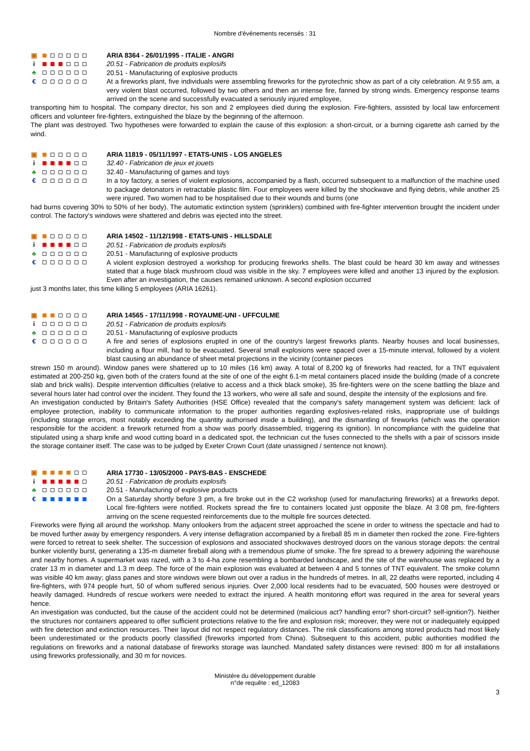Nombre d'événements recensés : 31
▣
i
♣
€
ARIA 8364 - 26/01/1995 - ITALIE - ANGRI
20.51 - Fabrication de produits explosifs
20.51 - Manufacturing of explosive products
At a fireworks plant, five individuals were assembling fireworks for the pyrotechnic show as part of a city celebration. At 9:55 am, a very violent blast occurred, followed by two others and then an intense fire, fanned by strong winds. Emergency response teams arrived on the scene and successfully evacuated a seriously injured employee,
transporting him to hospital. The company director, his son and 2 employees died during the explosion. Fire-fighters, assisted by local law enforcement officers and volunteer fire-fighters, extinguished the blaze by the beginning of the afternoon.
The plant was destroyed. Two hypotheses were forwarded to explain the cause of this explosion: a short-circuit, or a burning cigarette ash carried by the wind.
▣
i
♣
€
ARIA 11819 - 05/11/1997 - ETATS-UNIS - LOS ANGELES
32.40 - Fabrication de jeux et jouets
32.40 - Manufacturing of games and toys
In a toy factory, a series of violent explosions, accompanied by a flash, occurred subsequent to a malfunction of the machine used to package detonators in retractable plastic film. Four employees were killed by the shockwave and flying debris, while another 25 were injured. Two women had to be hospitalised due to their wounds and burns (one
had burns covering 30% to 50% of her body). The automatic extinction system (sprinklers) combined with fire-fighter intervention brought the incident under control. The factory's windows were shattered and debris was ejected into the street.
▣
i
♣
€
ARIA 14502 - 11/12/1998 - ETATS-UNIS - HILLSDALE
20.51 - Fabrication de produits explosifs
20.51 - Manufacturing of explosive products
A violent explosion destroyed a workshop for producing fireworks shells. The blast could be heard 30 km away and witnesses stated that a huge black mushroom cloud was visible in the sky. 7 employees were killed and another 13 injured by the explosion. Even after an investigation, the causes remained unknown. A second explosion occurred
just 3 months later, this time killing 5 employees (ARIA 16261).
▣
i
♣
€
ARIA 14565 - 17/11/1998 - ROYAUME-UNI - UFFCULME
20.51 - Fabrication de produits explosifs
20.51 - Manufacturing of explosive products
A fire and series of explosions erupted in one of the country's largest fireworks plants. Nearby houses and local businesses, including a flour mill, had to be evacuated. Several small explosions were spaced over a 15-minute interval, followed by a violent blast causing an abundance of sheet metal projections in the vicinity (container pieces
strewn 150 m around). Window panes were shattered up to 10 miles (16 km) away. A total of 8,200 kg of fireworks had reacted, for a TNT equivalent estimated at 200-250 kg, given both of the craters found at the site of one of the eight 6.1-m metal containers placed inside the building (made of a concrete slab and brick walls). Despite intervention difficulties (relative to access and a thick black smoke), 35 fire-fighters were on the scene battling the blaze and several hours later had control over the incident. They found the 13 workers, who were all safe and sound, despite the intensity of the explosions and fire.
An investigation conducted by Britain's Safety Authorities (HSE Office) revealed that the company's safety management system was deficient: lack of employee protection, inability to communicate information to the proper authorities regarding explosives-related risks, inappropriate use of buildings (including storage errors, most notably exceeding the quantity authorised inside a building), and the dismantling of fireworks (which was the operation responsible for the accident: a firework returned from a show was poorly disassembled, triggering its ignition). In noncompliance with the guideline that stipulated using a sharp knife and wood cutting board in a dedicated spot, the technician cut the fuses connected to the shells with a pair of scissors inside the storage container itself. The case was to be judged by Exeter Crown Court (date unassigned / sentence not known).
▣
i
♣
€
ARIA 17730 - 13/05/2000 - PAYS-BAS - ENSCHEDE
20.51 - Fabrication de produits explosifs
20.51 - Manufacturing of explosive products
On a Saturday shortly before 3 pm, a fire broke out in the C2 workshop (used for manufacturing fireworks) at a fireworks depot. Local fire-fighters were notified. Rockets spread the fire to containers located just opposite the blaze. At 3:08 pm, fire-fighters arriving on the scene requested reinforcements due to the multiple fire sources detected.
Fireworks were flying all around the workshop. Many onlookers from the adjacent street approached the scene in order to witness the spectacle and had to be moved further away by emergency responders. A very intense deflagration accompanied by a fireball 85 m in diameter then rocked the zone. Fire-fighters were forced to retreat to seek shelter. The succession of explosions and associated shockwaves destroyed doors on the various storage depots: the central bunker violently burst, generating a 135-m diameter fireball along with a tremendous plume of smoke. The fire spread to a brewery adjoining the warehouse and nearby homes. A supermarket was razed, with a 3 to 4-ha zone resembling a bombarded landscape, and the site of the warehouse was replaced by a crater 13 m in diameter and 1.3 m deep. The force of the main explosion was evaluated at between 4 and 5 tonnes of TNT equivalent. The smoke column was visible 40 km away; glass panes and store windows were blown out over a radius in the hundreds of metres. In all, 22 deaths were reported, including 4 fire-fighters, with 974 people hurt, 50 of whom suffered serious injuries. Over 2,000 local residents had to be evacuated, 500 houses were destroyed or heavily damaged. Hundreds of rescue workers were needed to extract the injured. A health monitoring effort was required in the area for several years hence.
An investigation was conducted, but the cause of the accident could not be determined (malicious act? handling error? short-circuit? self-ignition?). Neither the structures nor containers appeared to offer sufficient protections relative to the fire and explosion risk; moreover, they were not or inadequately equipped with fire detection and extinction resources. Their layout did not respect regulatory distances. The risk classifications among stored products had most likely been underestimated or the products poorly classified (fireworks imported from China). Subsequent to this accident, public authorities modified the regulations on fireworks and a national database of fireworks storage was launched. Mandated safety distances were revised: 800 m for all installations using fireworks professionally, and 30 m for novices.
Ministère du développement durable
n°de requête : ed_12083
3